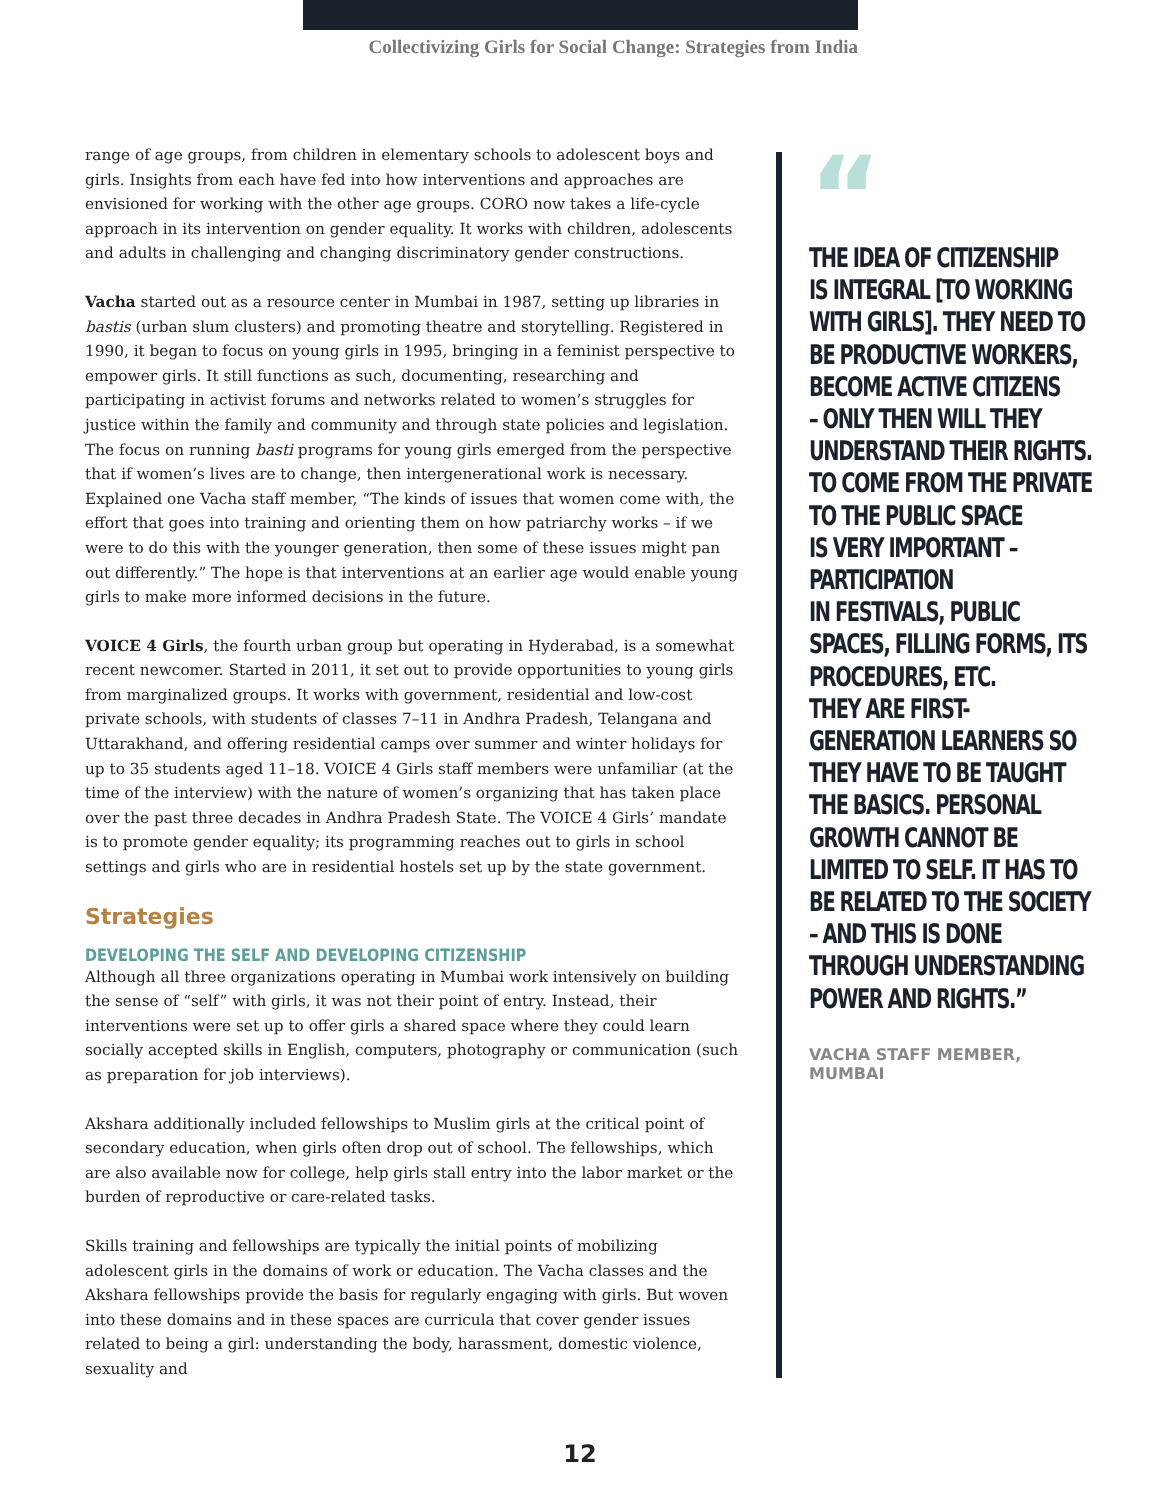Collectivizing Girls for Social Change: Strategies from India
range of age groups, from children in elementary schools to adolescent boys and girls. Insights from each have fed into how interventions and approaches are envisioned for working with the other age groups. CORO now takes a life-cycle approach in its intervention on gender equality. It works with children, adolescents and adults in challenging and changing discriminatory gender constructions.
Vacha started out as a resource center in Mumbai in 1987, setting up libraries in bastis (urban slum clusters) and promoting theatre and storytelling. Registered in 1990, it began to focus on young girls in 1995, bringing in a feminist perspective to empower girls. It still functions as such, documenting, researching and participating in activist forums and networks related to women’s struggles for justice within the family and community and through state policies and legislation. The focus on running basti programs for young girls emerged from the perspective that if women’s lives are to change, then intergenerational work is necessary. Explained one Vacha staff member, “The kinds of issues that women come with, the effort that goes into training and orienting them on how patriarchy works – if we were to do this with the younger generation, then some of these issues might pan out differently.” The hope is that interventions at an earlier age would enable young girls to make more informed decisions in the future.
VOICE 4 Girls, the fourth urban group but operating in Hyderabad, is a somewhat recent newcomer. Started in 2011, it set out to provide opportunities to young girls from marginalized groups. It works with government, residential and low-cost private schools, with students of classes 7–11 in Andhra Pradesh, Telangana and Uttarakhand, and offering residential camps over summer and winter holidays for up to 35 students aged 11–18. VOICE 4 Girls staff members were unfamiliar (at the time of the interview) with the nature of women’s organizing that has taken place over the past three decades in Andhra Pradesh State. The VOICE 4 Girls’ mandate is to promote gender equality; its programming reaches out to girls in school settings and girls who are in residential hostels set up by the state government.
Strategies
DEVELOPING THE SELF AND DEVELOPING CITIZENSHIP
Although all three organizations operating in Mumbai work intensively on building the sense of “self” with girls, it was not their point of entry. Instead, their interventions were set up to offer girls a shared space where they could learn socially accepted skills in English, computers, photography or communication (such as preparation for job interviews).
Akshara additionally included fellowships to Muslim girls at the critical point of secondary education, when girls often drop out of school. The fellowships, which are also available now for college, help girls stall entry into the labor market or the burden of reproductive or care-related tasks.
Skills training and fellowships are typically the initial points of mobilizing adolescent girls in the domains of work or education. The Vacha classes and the Akshara fellowships provide the basis for regularly engaging with girls. But woven into these domains and in these spaces are curricula that cover gender issues related to being a girl: understanding the body, harassment, domestic violence, sexuality and
“
THE IDEA OF CITIZENSHIP
IS INTEGRAL [TO WORKING
WITH GIRLS]. THEY NEED TO
BE PRODUCTIVE WORKERS,
BECOME ACTIVE CITIZENS
– ONLY THEN WILL THEY
UNDERSTAND THEIR RIGHTS.
TO COME FROM THE PRIVATE
TO THE PUBLIC SPACE
IS VERY IMPORTANT –
PARTICIPATION
IN FESTIVALS, PUBLIC
SPACES, FILLING FORMS, ITS
PROCEDURES, ETC.
THEY ARE FIRST-
GENERATION LEARNERS SO
THEY HAVE TO BE TAUGHT
THE BASICS. PERSONAL
GROWTH CANNOT BE
LIMITED TO SELF. IT HAS TO
BE RELATED TO THE SOCIETY
– AND THIS IS DONE
THROUGH UNDERSTANDING
POWER AND RIGHTS.”
VACHA STAFF MEMBER,
MUMBAI
12